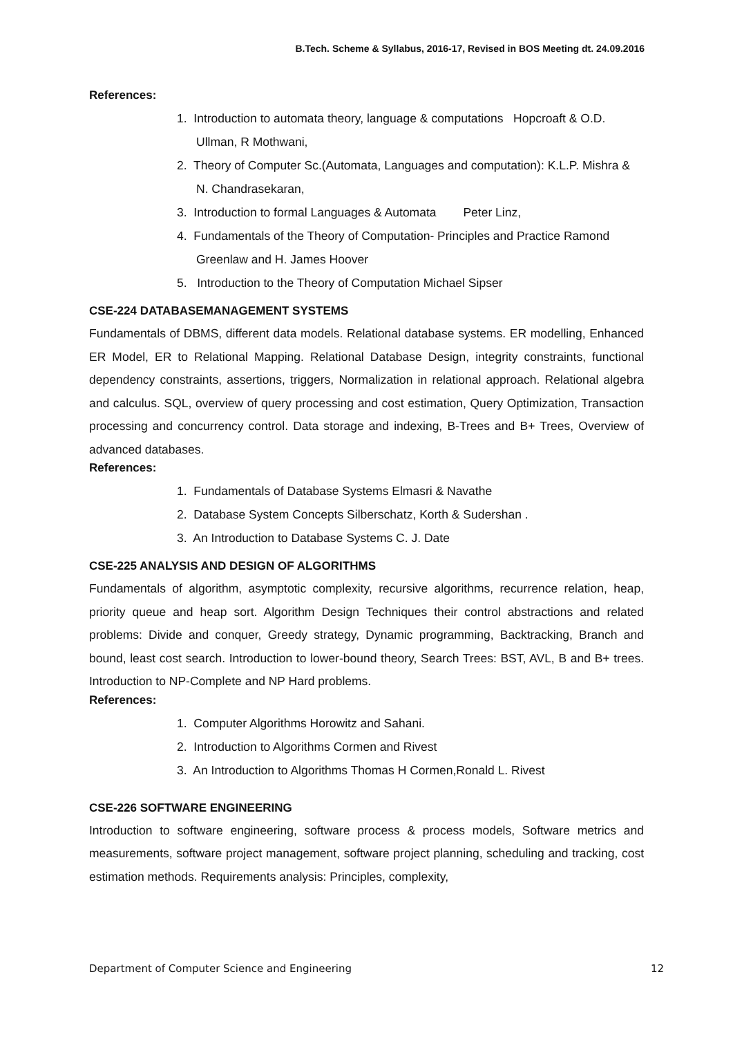B.Tech. Scheme & Syllabus, 2016-17, Revised in BOS Meeting dt. 24.09.2016
References:
1. Introduction to automata theory, language & computations Hopcroaft & O.D. Ullman, R Mothwani,
2. Theory of Computer Sc.(Automata, Languages and computation): K.L.P. Mishra & N. Chandrasekaran,
3. Introduction to formal Languages & Automata Peter Linz,
4. Fundamentals of the Theory of Computation- Principles and Practice Ramond Greenlaw and H. James Hoover
5. Introduction to the Theory of Computation Michael Sipser
CSE-224 DATABASEMANAGEMENT SYSTEMS
Fundamentals of DBMS, different data models. Relational database systems. ER modelling, Enhanced ER Model, ER to Relational Mapping. Relational Database Design, integrity constraints, functional dependency constraints, assertions, triggers, Normalization in relational approach. Relational algebra and calculus. SQL, overview of query processing and cost estimation, Query Optimization, Transaction processing and concurrency control. Data storage and indexing, B-Trees and B+ Trees, Overview of advanced databases.
References:
1. Fundamentals of Database Systems Elmasri & Navathe
2. Database System Concepts Silberschatz, Korth & Sudershan .
3. An Introduction to Database Systems C. J. Date
CSE-225 ANALYSIS AND DESIGN OF ALGORITHMS
Fundamentals of algorithm, asymptotic complexity, recursive algorithms, recurrence relation, heap, priority queue and heap sort. Algorithm Design Techniques their control abstractions and related problems: Divide and conquer, Greedy strategy, Dynamic programming, Backtracking, Branch and bound, least cost search. Introduction to lower-bound theory, Search Trees: BST, AVL, B and B+ trees. Introduction to NP-Complete and NP Hard problems.
References:
1. Computer Algorithms Horowitz and Sahani.
2. Introduction to Algorithms Cormen and Rivest
3. An Introduction to Algorithms Thomas H Cormen,Ronald L. Rivest
CSE-226 SOFTWARE ENGINEERING
Introduction to software engineering, software process & process models, Software metrics and measurements, software project management, software project planning, scheduling and tracking, cost estimation methods. Requirements analysis: Principles, complexity,
Department of Computer Science and Engineering 12